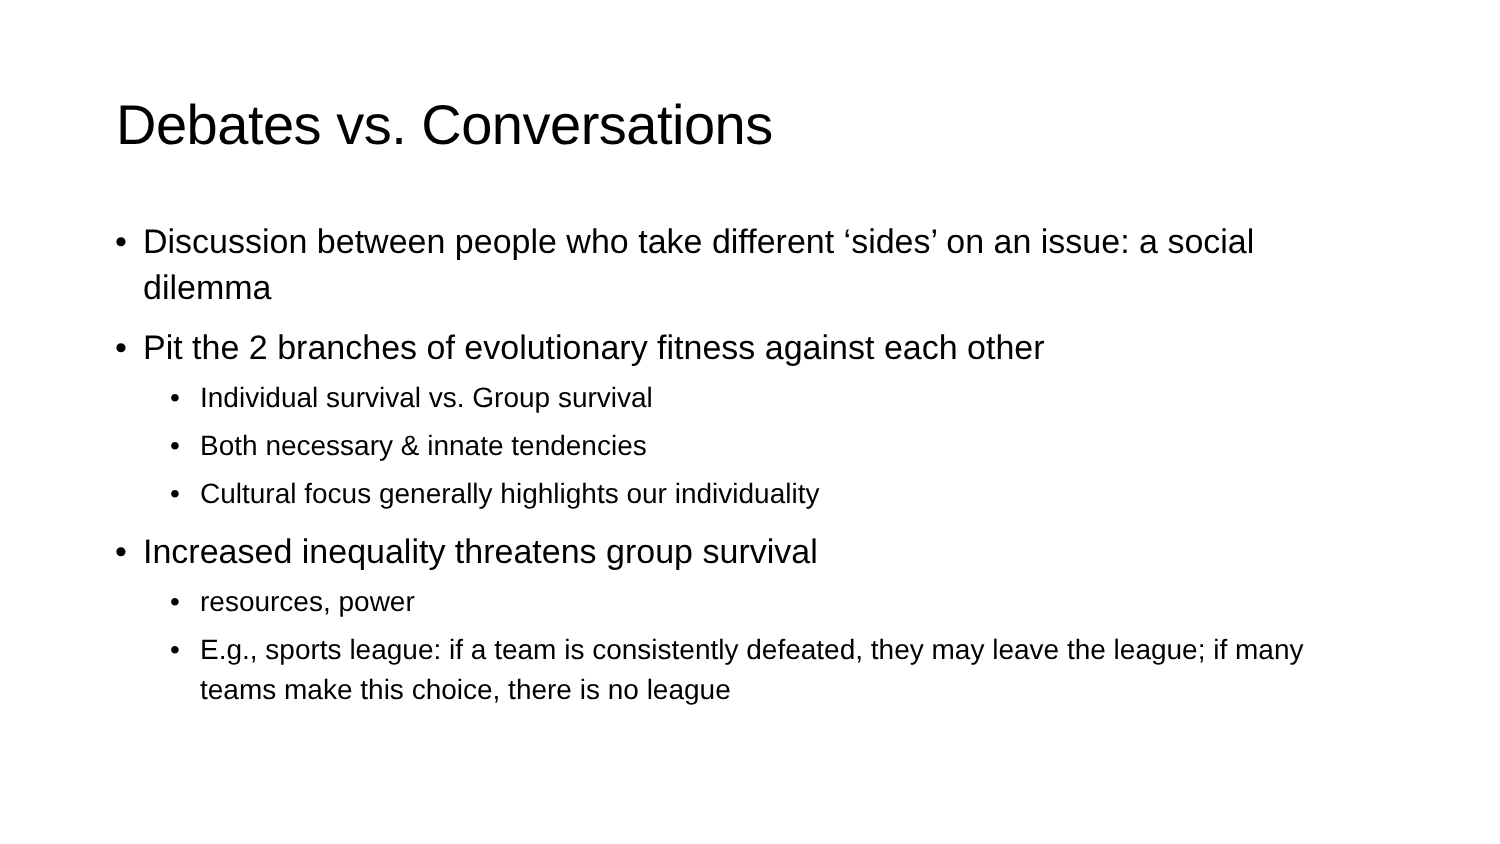Debates vs. Conversations
• Discussion between people who take different ‘sides’ on an issue: a social dilemma
• Pit the 2 branches of evolutionary fitness against each other
• Individual survival vs. Group survival
• Both necessary & innate tendencies
• Cultural focus generally highlights our individuality
• Increased inequality threatens group survival
• resources, power
• E.g., sports league: if a team is consistently defeated, they may leave the league; if many teams make this choice, there is no league